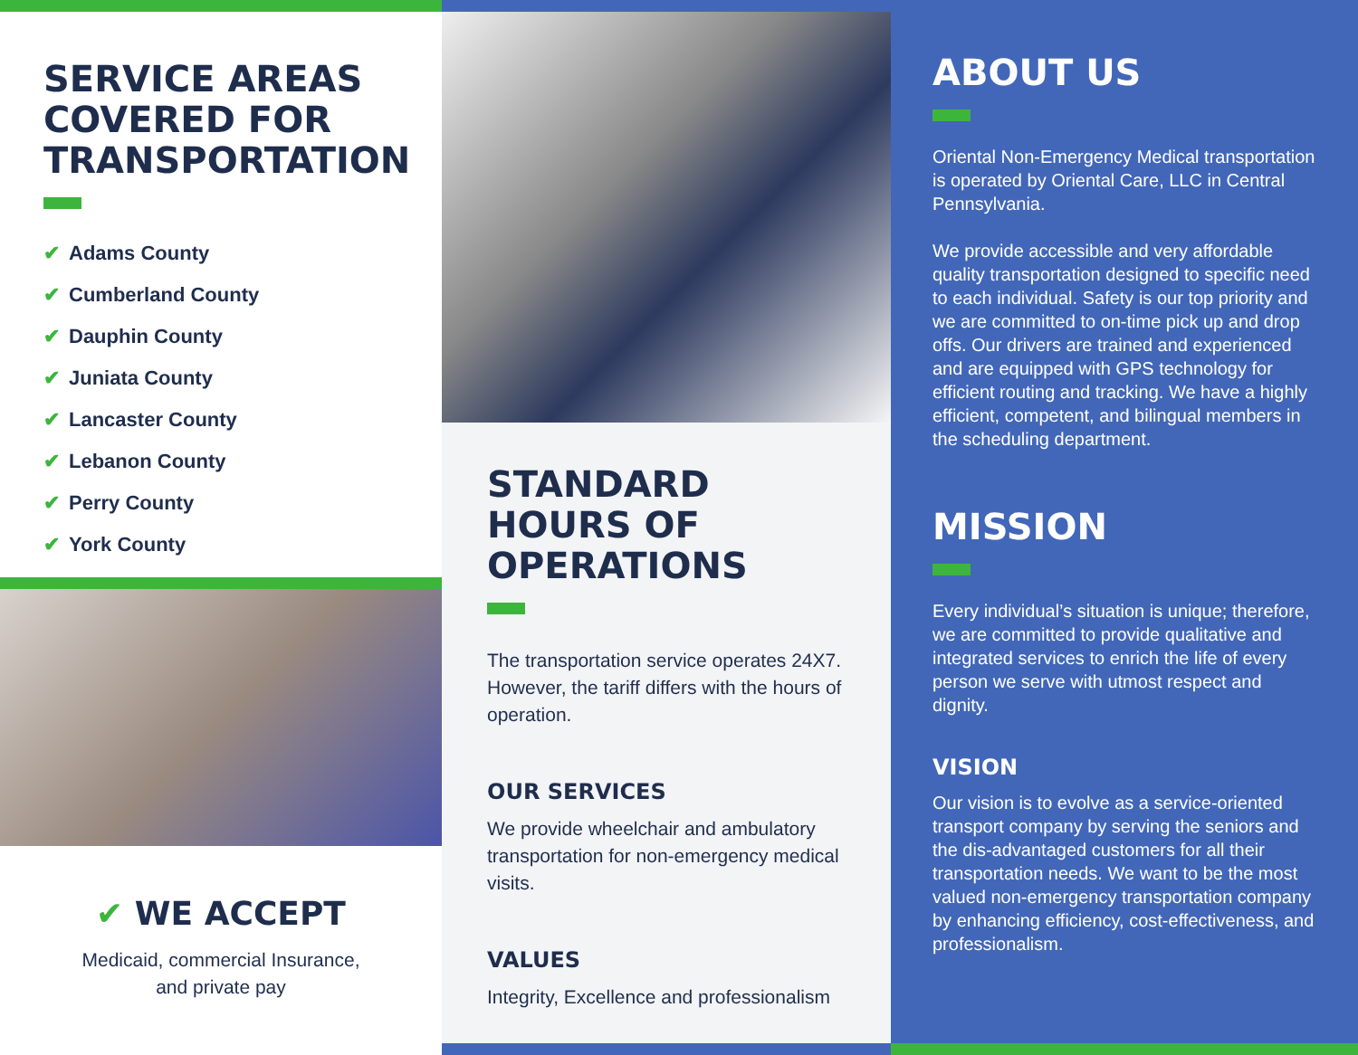SERVICE AREAS COVERED FOR TRANSPORTATION
✔ Adams County
✔ Cumberland County
✔ Dauphin County
✔ Juniata County
✔ Lancaster County
✔ Lebanon County
✔ Perry County
✔ York County
✔ WE ACCEPT
Medicaid, commercial Insurance,
and private pay
STANDARD HOURS OF OPERATIONS
The transportation service operates 24X7. However, the tariff differs with the hours of operation.
OUR SERVICES
We provide wheelchair and ambulatory transportation for non-emergency medical visits.
VALUES
Integrity, Excellence and professionalism
ABOUT US
Oriental Non-Emergency Medical transportation is operated by Oriental Care, LLC in Central Pennsylvania.
We provide accessible and very affordable quality transportation designed to specific need to each individual. Safety is our top priority and we are committed to on-time pick up and drop offs. Our drivers are trained and experienced and are equipped with GPS technology for efficient routing and tracking. We have a highly efficient, competent, and bilingual members in the scheduling department.
MISSION
Every individual’s situation is unique; therefore, we are committed to provide qualitative and integrated services to enrich the life of every person we serve with utmost respect and dignity.
VISION
Our vision is to evolve as a service-oriented transport company by serving the seniors and the dis-advantaged customers for all their transportation needs. We want to be the most valued non-emergency transportation company by enhancing efficiency, cost-effectiveness, and professionalism.